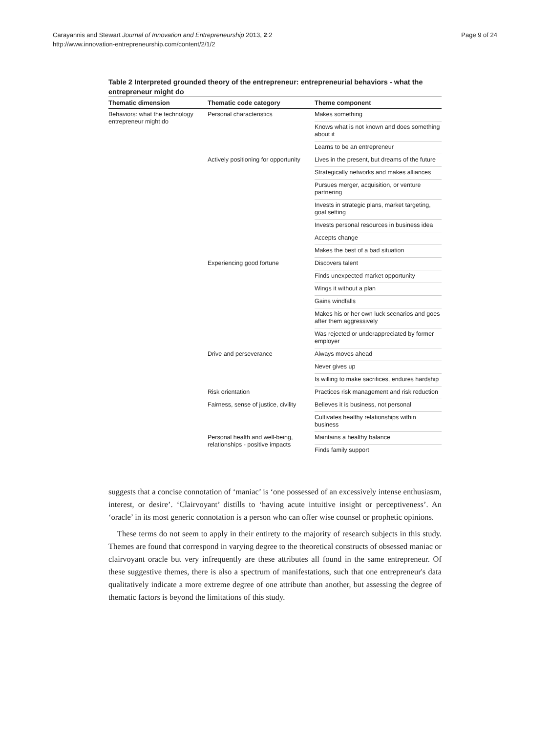Carayannis and Stewart Journal of Innovation and Entrepreneurship 2013, 2:2
http://www.innovation-entrepreneurship.com/content/2/1/2
Page 9 of 24
Table 2 Interpreted grounded theory of the entrepreneur: entrepreneurial behaviors - what the entrepreneur might do
| Thematic dimension | Thematic code category | Theme component |
| --- | --- | --- |
| Behaviors: what the technology entrepreneur might do | Personal characteristics | Makes something |
| | | Knows what is not known and does something about it |
| | | Learns to be an entrepreneur |
| | Actively positioning for opportunity | Lives in the present, but dreams of the future |
| | | Strategically networks and makes alliances |
| | | Pursues merger, acquisition, or venture partnering |
| | | Invests in strategic plans, market targeting, goal setting |
| | | Invests personal resources in business idea |
| | | Accepts change |
| | | Makes the best of a bad situation |
| | Experiencing good fortune | Discovers talent |
| | | Finds unexpected market opportunity |
| | | Wings it without a plan |
| | | Gains windfalls |
| | | Makes his or her own luck scenarios and goes after them aggressively |
| | | Was rejected or underappreciated by former employer |
| | Drive and perseverance | Always moves ahead |
| | | Never gives up |
| | | Is willing to make sacrifices, endures hardship |
| | Risk orientation | Practices risk management and risk reduction |
| | Fairness, sense of justice, civility | Believes it is business, not personal |
| | | Cultivates healthy relationships within business |
| | Personal health and well-being, relationships - positive impacts | Maintains a healthy balance |
| | | Finds family support |
suggests that a concise connotation of ‘maniac’ is ‘one possessed of an excessively intense enthusiasm, interest, or desire’. ‘Clairvoyant’ distills to ‘having acute intuitive insight or perceptiveness’. An ‘oracle’ in its most generic connotation is a person who can offer wise counsel or prophetic opinions.
These terms do not seem to apply in their entirety to the majority of research subjects in this study. Themes are found that correspond in varying degree to the theoretical constructs of obsessed maniac or clairvoyant oracle but very infrequently are these attributes all found in the same entrepreneur. Of these suggestive themes, there is also a spectrum of manifestations, such that one entrepreneur's data qualitatively indicate a more extreme degree of one attribute than another, but assessing the degree of thematic factors is beyond the limitations of this study.